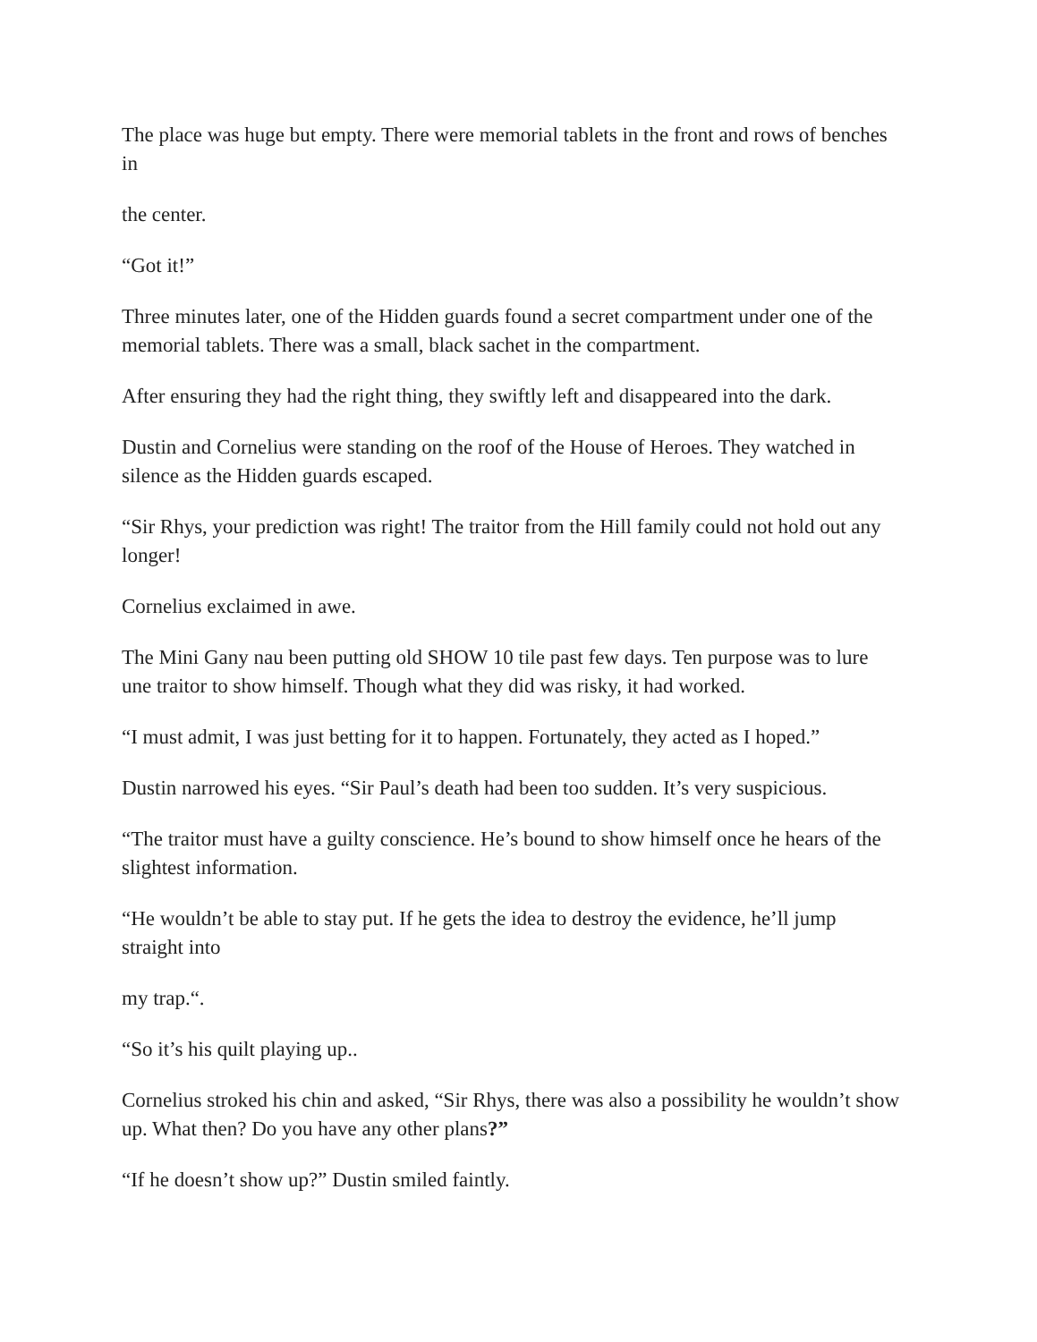The place was huge but empty. There were memorial tablets in the front and rows of benches in
the center.
“Got it!”
Three minutes later, one of the Hidden guards found a secret compartment under one of the memorial tablets. There was a small, black sachet in the compartment.
After ensuring they had the right thing, they swiftly left and disappeared into the dark.
Dustin and Cornelius were standing on the roof of the House of Heroes. They watched in silence as the Hidden guards escaped.
“Sir Rhys, your prediction was right! The traitor from the Hill family could not hold out any longer!
Cornelius exclaimed in awe.
The Mini Gany nau been putting old SHOW 10 tile past few days. Ten purpose was to lure une traitor to show himself. Though what they did was risky, it had worked.
“I must admit, I was just betting for it to happen. Fortunately, they acted as I hoped.”
Dustin narrowed his eyes. “Sir Paul’s death had been too sudden. It’s very suspicious.
“The traitor must have a guilty conscience. He’s bound to show himself once he hears of the slightest information.
“He wouldn’t be able to stay put. If he gets the idea to destroy the evidence, he’ll jump straight into
my trap.“.
“So it’s his quilt playing up..
Cornelius stroked his chin and asked, “Sir Rhys, there was also a possibility he wouldn’t show up. What then? Do you have any other plans?”
“If he doesn’t show up?” Dustin smiled faintly.